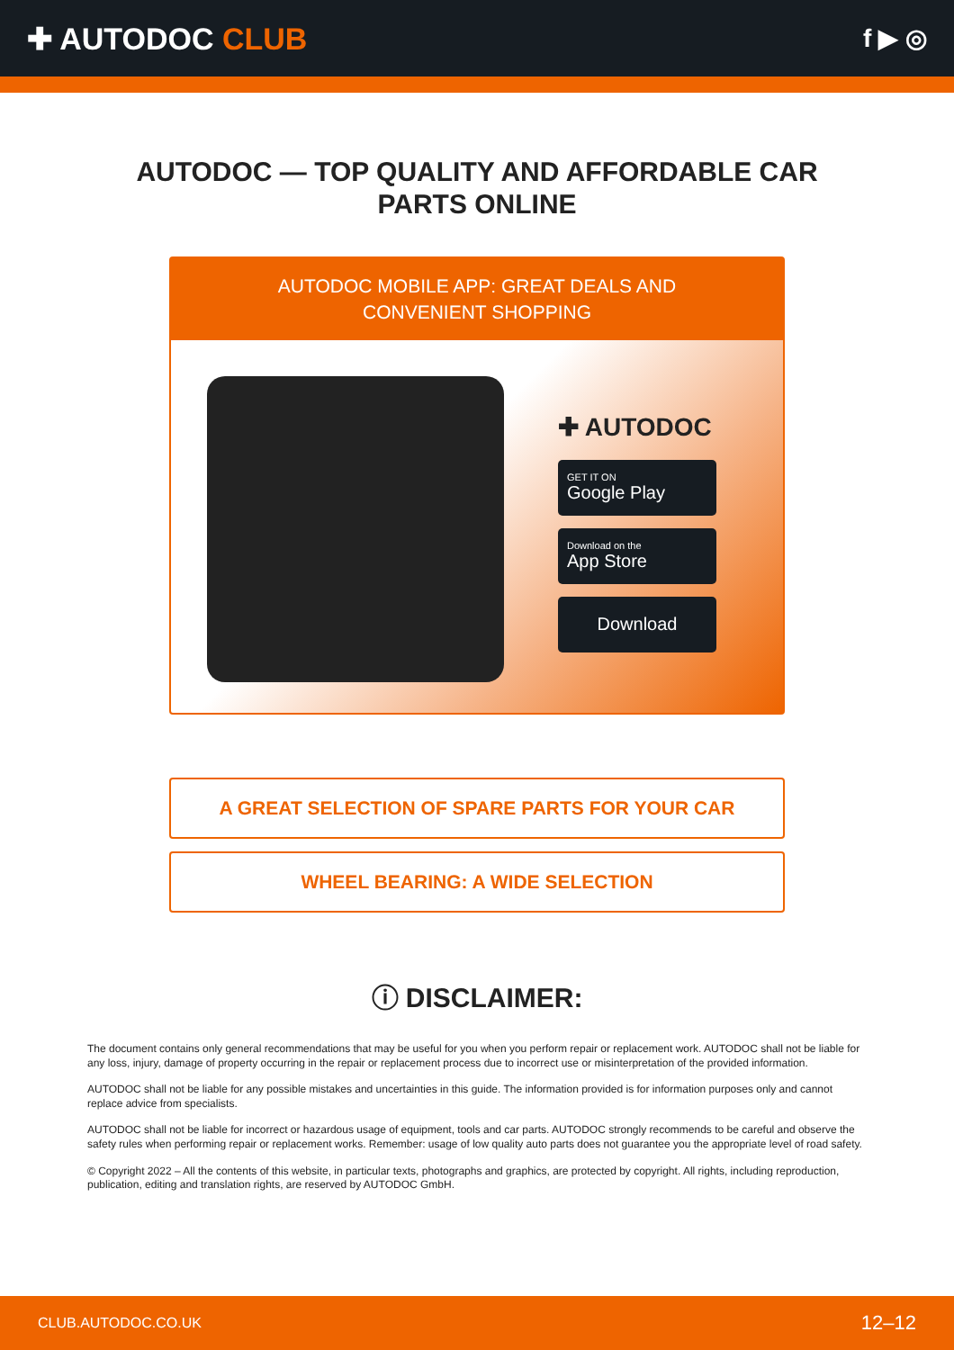✚ AUTODOC CLUB
f ▶ ◎
AUTODOC — TOP QUALITY AND AFFORDABLE CAR PARTS ONLINE
AUTODOC MOBILE APP: GREAT DEALS AND CONVENIENT SHOPPING
✚ AUTODOC
GET IT ON
Google Play
Download on the
App Store
Download
A GREAT SELECTION OF SPARE PARTS FOR YOUR CAR
WHEEL BEARING: A WIDE SELECTION
ⓘ DISCLAIMER:
The document contains only general recommendations that may be useful for you when you perform repair or replacement work. AUTODOC shall not be liable for any loss, injury, damage of property occurring in the repair or replacement process due to incorrect use or misinterpretation of the provided information.
AUTODOC shall not be liable for any possible mistakes and uncertainties in this guide. The information provided is for information purposes only and cannot replace advice from specialists.
AUTODOC shall not be liable for incorrect or hazardous usage of equipment, tools and car parts. AUTODOC strongly recommends to be careful and observe the safety rules when performing repair or replacement works. Remember: usage of low quality auto parts does not guarantee you the appropriate level of road safety.
© Copyright 2022 – All the contents of this website, in particular texts, photographs and graphics, are protected by copyright. All rights, including reproduction, publication, editing and translation rights, are reserved by AUTODOC GmbH.
CLUB.AUTODOC.CO.UK 12–12